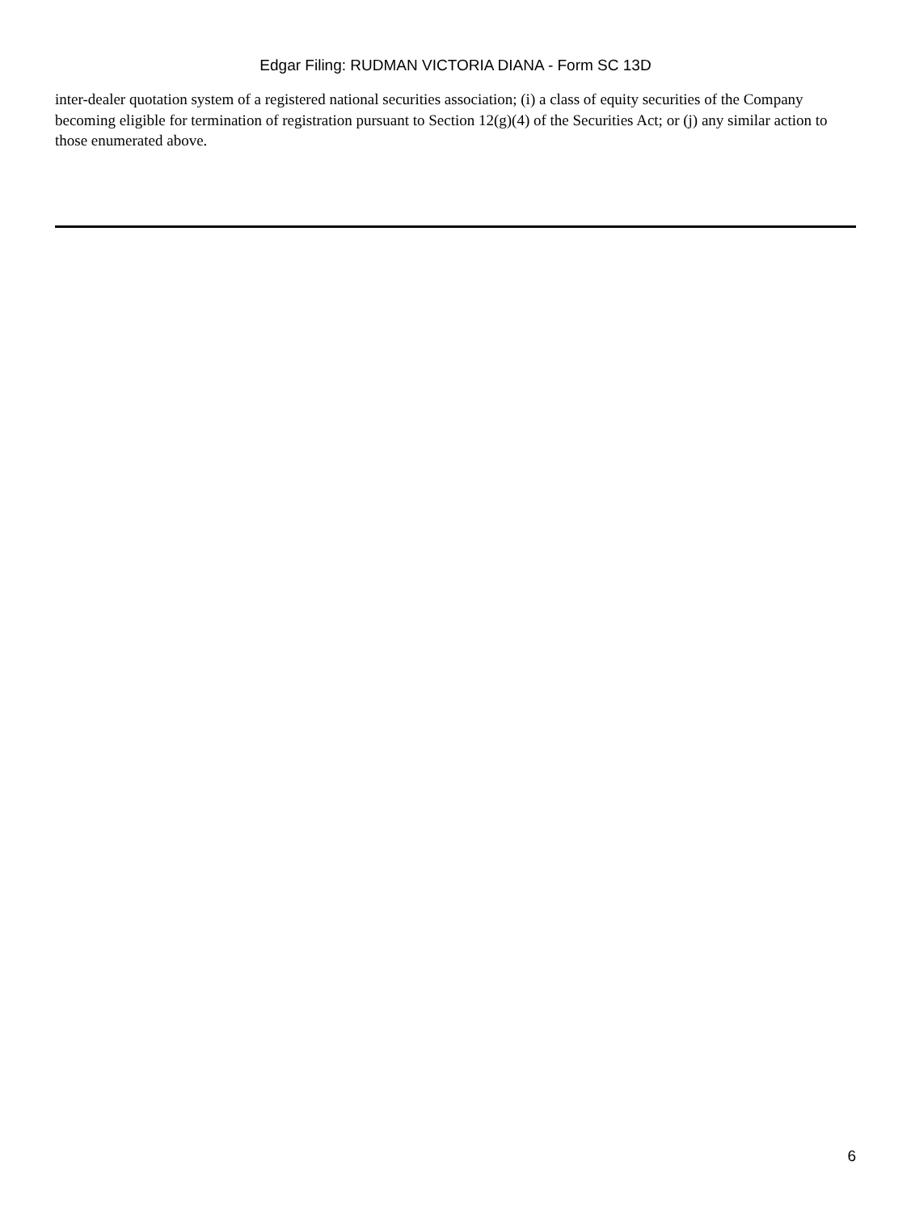Edgar Filing: RUDMAN VICTORIA DIANA - Form SC 13D
inter-dealer quotation system of a registered national securities association; (i) a class of equity securities of the Company becoming eligible for termination of registration pursuant to Section 12(g)(4) of the Securities Act; or (j) any similar action to those enumerated above.
6